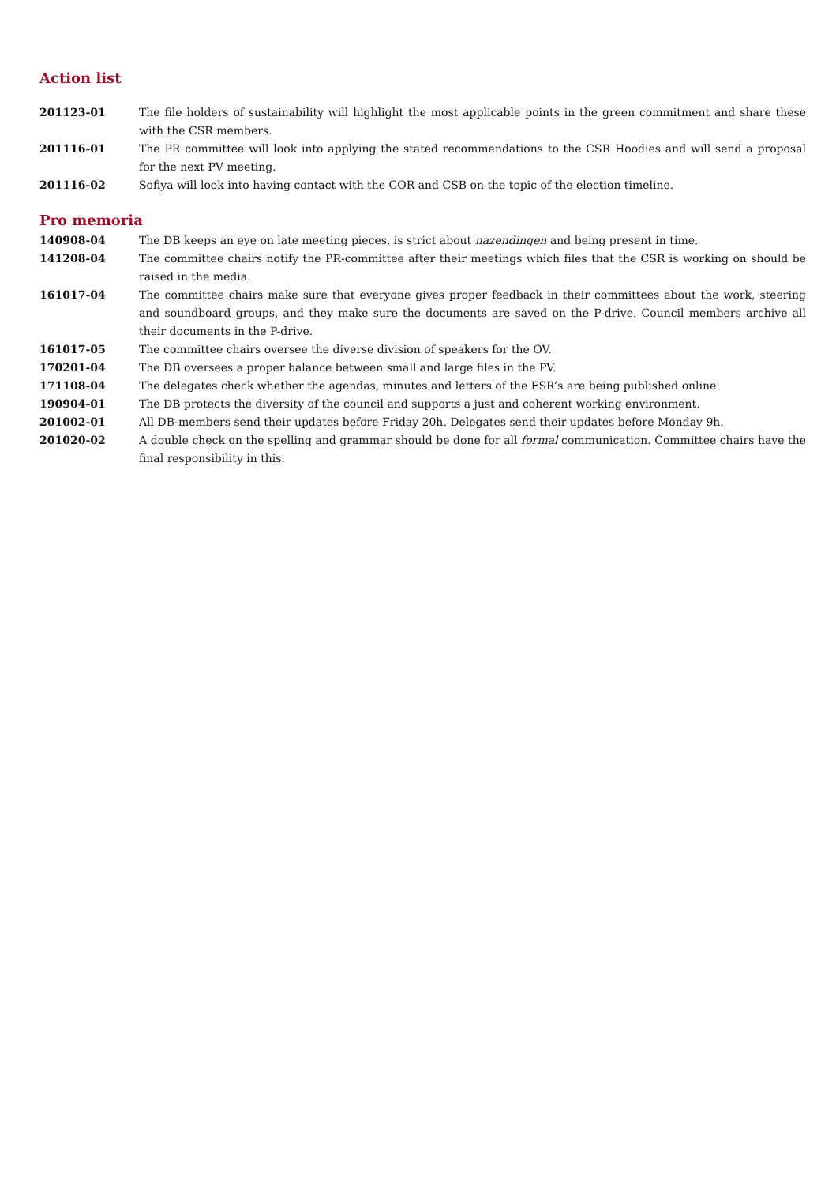Action list
201123-01 The file holders of sustainability will highlight the most applicable points in the green commitment and share these with the CSR members.
201116-01 The PR committee will look into applying the stated recommendations to the CSR Hoodies and will send a proposal for the next PV meeting.
201116-02 Sofiya will look into having contact with the COR and CSB on the topic of the election timeline.
Pro memoria
140908-04 The DB keeps an eye on late meeting pieces, is strict about nazendingen and being present in time.
141208-04 The committee chairs notify the PR-committee after their meetings which files that the CSR is working on should be raised in the media.
161017-04 The committee chairs make sure that everyone gives proper feedback in their committees about the work, steering and soundboard groups, and they make sure the documents are saved on the P-drive. Council members archive all their documents in the P-drive.
161017-05 The committee chairs oversee the diverse division of speakers for the OV.
170201-04 The DB oversees a proper balance between small and large files in the PV.
171108-04 The delegates check whether the agendas, minutes and letters of the FSR’s are being published online.
190904-01 The DB protects the diversity of the council and supports a just and coherent working environment.
201002-01 All DB-members send their updates before Friday 20h. Delegates send their updates before Monday 9h.
201020-02 A double check on the spelling and grammar should be done for all formal communication. Committee chairs have the final responsibility in this.